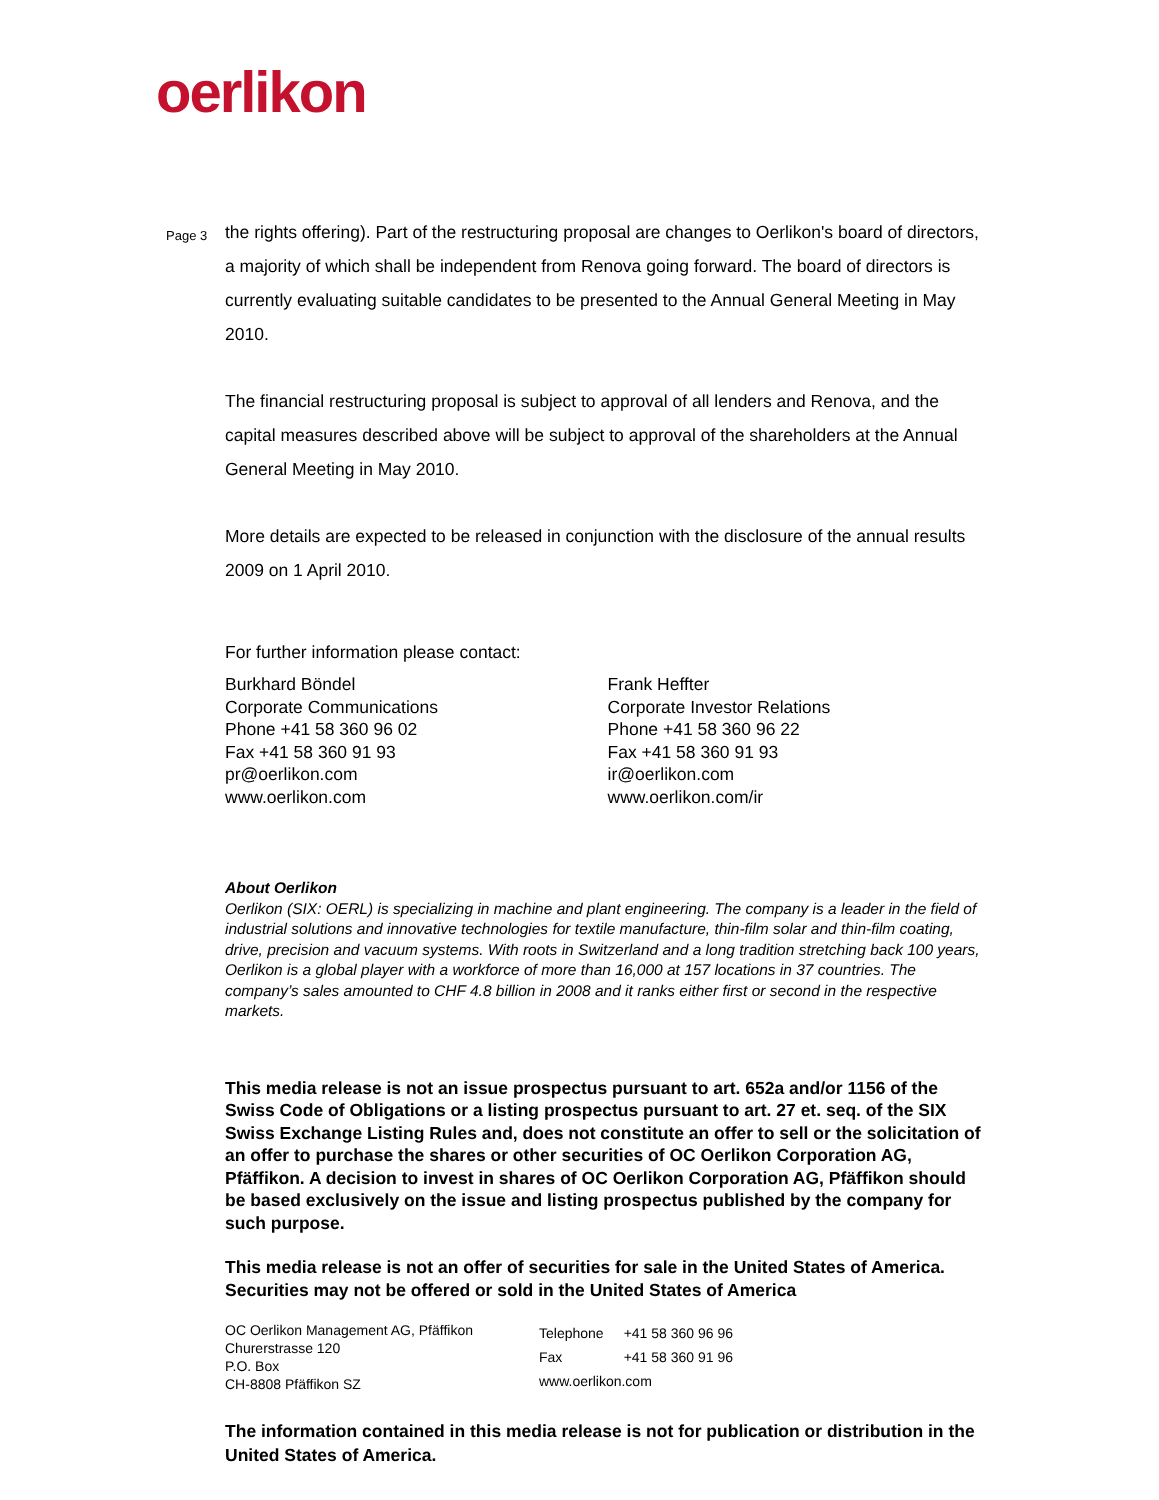oerlikon
Page 3
the rights offering). Part of the restructuring proposal are changes to Oerlikon's board of directors, a majority of which shall be independent from Renova going forward. The board of directors is currently evaluating suitable candidates to be presented to the Annual General Meeting in May 2010.
The financial restructuring proposal is subject to approval of all lenders and Renova, and the capital measures described above will be subject to approval of the shareholders at the Annual General Meeting in May 2010.
More details are expected to be released in conjunction with the disclosure of the annual results 2009 on 1 April 2010.
For further information please contact:
Burkhard Böndel
Corporate Communications
Phone +41 58 360 96 02
Fax +41 58 360 91 93
pr@oerlikon.com
www.oerlikon.com
Frank Heffter
Corporate Investor Relations
Phone +41 58 360 96 22
Fax +41 58 360 91 93
ir@oerlikon.com
www.oerlikon.com/ir
About Oerlikon
Oerlikon (SIX: OERL) is specializing in machine and plant engineering. The company is a leader in the field of industrial solutions and innovative technologies for textile manufacture, thin-film solar and thin-film coating, drive, precision and vacuum systems. With roots in Switzerland and a long tradition stretching back 100 years, Oerlikon is a global player with a workforce of more than 16,000 at 157 locations in 37 countries. The company’s sales amounted to CHF 4.8 billion in 2008 and it ranks either first or second in the respective markets.
This media release is not an issue prospectus pursuant to art. 652a and/or 1156 of the Swiss Code of Obligations or a listing prospectus pursuant to art. 27 et. seq. of the SIX Swiss Exchange Listing Rules and, does not constitute an offer to sell or the solicitation of an offer to purchase the shares or other securities of OC Oerlikon Corporation AG, Pfäffikon. A decision to invest in shares of OC Oerlikon Corporation AG, Pfäffikon should be based exclusively on the issue and listing prospectus published by the company for such purpose.
This media release is not an offer of securities for sale in the United States of America. Securities may not be offered or sold in the United States of America
OC Oerlikon Management AG, Pfäffikon
Churerstrasse 120
P.O. Box
CH-8808 Pfäffikon SZ
| Telephone | +41 58 360 96 96 |
| Fax | +41 58 360 91 96 |
| www.oerlikon.com | |
The information contained in this media release is not for publication or distribution in the United States of America.